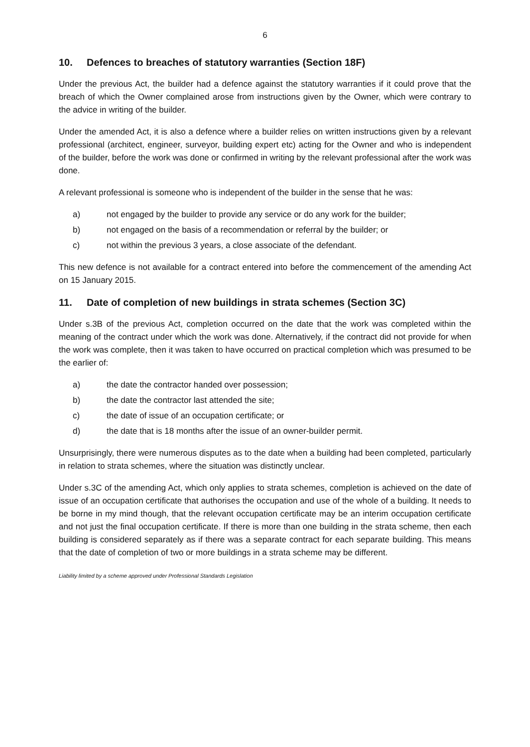6
10. Defences to breaches of statutory warranties (Section 18F)
Under the previous Act, the builder had a defence against the statutory warranties if it could prove that the breach of which the Owner complained arose from instructions given by the Owner, which were contrary to the advice in writing of the builder.
Under the amended Act, it is also a defence where a builder relies on written instructions given by a relevant professional (architect, engineer, surveyor, building expert etc) acting for the Owner and who is independent of the builder, before the work was done or confirmed in writing by the relevant professional after the work was done.
A relevant professional is someone who is independent of the builder in the sense that he was:
a) not engaged by the builder to provide any service or do any work for the builder;
b) not engaged on the basis of a recommendation or referral by the builder; or
c) not within the previous 3 years, a close associate of the defendant.
This new defence is not available for a contract entered into before the commencement of the amending Act on 15 January 2015.
11. Date of completion of new buildings in strata schemes (Section 3C)
Under s.3B of the previous Act, completion occurred on the date that the work was completed within the meaning of the contract under which the work was done. Alternatively, if the contract did not provide for when the work was complete, then it was taken to have occurred on practical completion which was presumed to be the earlier of:
a) the date the contractor handed over possession;
b) the date the contractor last attended the site;
c) the date of issue of an occupation certificate; or
d) the date that is 18 months after the issue of an owner-builder permit.
Unsurprisingly, there were numerous disputes as to the date when a building had been completed, particularly in relation to strata schemes, where the situation was distinctly unclear.
Under s.3C of the amending Act, which only applies to strata schemes, completion is achieved on the date of issue of an occupation certificate that authorises the occupation and use of the whole of a building. It needs to be borne in my mind though, that the relevant occupation certificate may be an interim occupation certificate and not just the final occupation certificate. If there is more than one building in the strata scheme, then each building is considered separately as if there was a separate contract for each separate building. This means that the date of completion of two or more buildings in a strata scheme may be different.
Liability limited by a scheme approved under Professional Standards Legislation